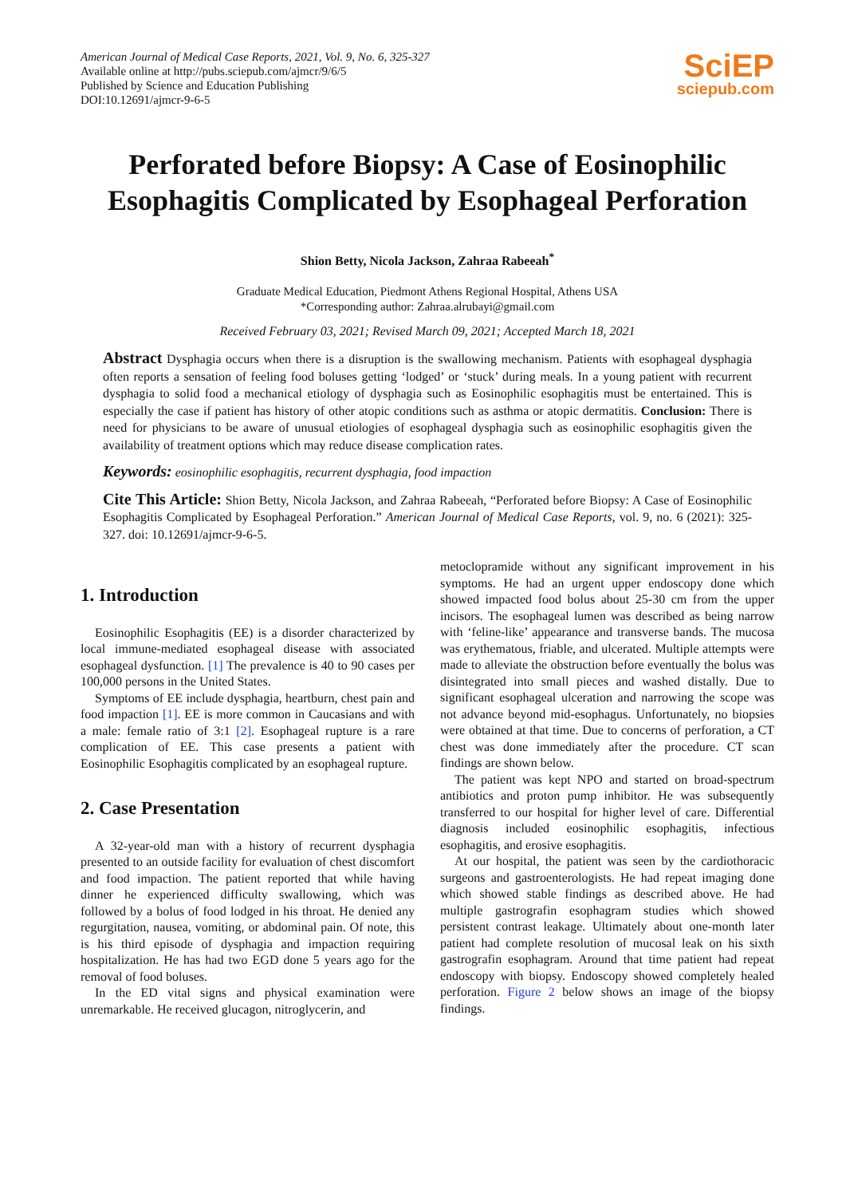American Journal of Medical Case Reports, 2021, Vol. 9, No. 6, 325-327
Available online at http://pubs.sciepub.com/ajmcr/9/6/5
Published by Science and Education Publishing
DOI:10.12691/ajmcr-9-6-5
SciEP
sciepub.com
Perforated before Biopsy: A Case of Eosinophilic Esophagitis Complicated by Esophageal Perforation
Shion Betty, Nicola Jackson, Zahraa Rabeeah<sup>*</sup>
Graduate Medical Education, Piedmont Athens Regional Hospital, Athens USA
*Corresponding author: Zahraa.alrubayi@gmail.com
Received February 03, 2021; Revised March 09, 2021; Accepted March 18, 2021
Abstract Dysphagia occurs when there is a disruption is the swallowing mechanism. Patients with esophageal dysphagia often reports a sensation of feeling food boluses getting ‘lodged’ or ‘stuck’ during meals. In a young patient with recurrent dysphagia to solid food a mechanical etiology of dysphagia such as Eosinophilic esophagitis must be entertained. This is especially the case if patient has history of other atopic conditions such as asthma or atopic dermatitis. Conclusion: There is need for physicians to be aware of unusual etiologies of esophageal dysphagia such as eosinophilic esophagitis given the availability of treatment options which may reduce disease complication rates.
Keywords: eosinophilic esophagitis, recurrent dysphagia, food impaction
Cite This Article: Shion Betty, Nicola Jackson, and Zahraa Rabeeah, “Perforated before Biopsy: A Case of Eosinophilic Esophagitis Complicated by Esophageal Perforation.” American Journal of Medical Case Reports, vol. 9, no. 6 (2021): 325-327. doi: 10.12691/ajmcr-9-6-5.
1. Introduction
Eosinophilic Esophagitis (EE) is a disorder characterized by local immune-mediated esophageal disease with associated esophageal dysfunction. [1] The prevalence is 40 to 90 cases per 100,000 persons in the United States.
Symptoms of EE include dysphagia, heartburn, chest pain and food impaction [1]. EE is more common in Caucasians and with a male: female ratio of 3:1 [2]. Esophageal rupture is a rare complication of EE. This case presents a patient with Eosinophilic Esophagitis complicated by an esophageal rupture.
2. Case Presentation
A 32-year-old man with a history of recurrent dysphagia presented to an outside facility for evaluation of chest discomfort and food impaction. The patient reported that while having dinner he experienced difficulty swallowing, which was followed by a bolus of food lodged in his throat. He denied any regurgitation, nausea, vomiting, or abdominal pain. Of note, this is his third episode of dysphagia and impaction requiring hospitalization. He has had two EGD done 5 years ago for the removal of food boluses.
In the ED vital signs and physical examination were unremarkable. He received glucagon, nitroglycerin, and
metoclopramide without any significant improvement in his symptoms. He had an urgent upper endoscopy done which showed impacted food bolus about 25-30 cm from the upper incisors. The esophageal lumen was described as being narrow with ‘feline-like’ appearance and transverse bands. The mucosa was erythematous, friable, and ulcerated. Multiple attempts were made to alleviate the obstruction before eventually the bolus was disintegrated into small pieces and washed distally. Due to significant esophageal ulceration and narrowing the scope was not advance beyond mid-esophagus. Unfortunately, no biopsies were obtained at that time. Due to concerns of perforation, a CT chest was done immediately after the procedure. CT scan findings are shown below.
The patient was kept NPO and started on broad-spectrum antibiotics and proton pump inhibitor. He was subsequently transferred to our hospital for higher level of care. Differential diagnosis included eosinophilic esophagitis, infectious esophagitis, and erosive esophagitis.
At our hospital, the patient was seen by the cardiothoracic surgeons and gastroenterologists. He had repeat imaging done which showed stable findings as described above. He had multiple gastrografin esophagram studies which showed persistent contrast leakage. Ultimately about one-month later patient had complete resolution of mucosal leak on his sixth gastrografin esophagram. Around that time patient had repeat endoscopy with biopsy. Endoscopy showed completely healed perforation. Figure 2 below shows an image of the biopsy findings.